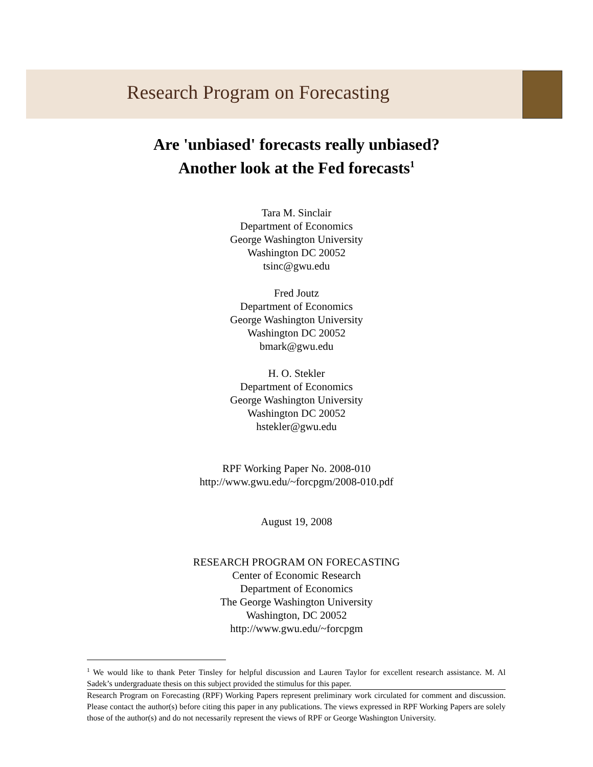Research Program on Forecasting
Are 'unbiased' forecasts really unbiased?
Another look at the Fed forecasts<sup>1</sup>
Tara M. Sinclair
Department of Economics
George Washington University
Washington DC 20052
tsinc@gwu.edu
Fred Joutz
Department of Economics
George Washington University
Washington DC 20052
bmark@gwu.edu
H. O. Stekler
Department of Economics
George Washington University
Washington DC 20052
hstekler@gwu.edu
RPF Working Paper No. 2008-010
http://www.gwu.edu/~forcpgm/2008-010.pdf
August 19, 2008
RESEARCH PROGRAM ON FORECASTING
Center of Economic Research
Department of Economics
The George Washington University
Washington, DC 20052
http://www.gwu.edu/~forcpgm
<sup>1</sup> We would like to thank Peter Tinsley for helpful discussion and Lauren Taylor for excellent research assistance. M. Al Sadek’s undergraduate thesis on this subject provided the stimulus for this paper.
Research Program on Forecasting (RPF) Working Papers represent preliminary work circulated for comment and discussion. Please contact the author(s) before citing this paper in any publications. The views expressed in RPF Working Papers are solely those of the author(s) and do not necessarily represent the views of RPF or George Washington University.